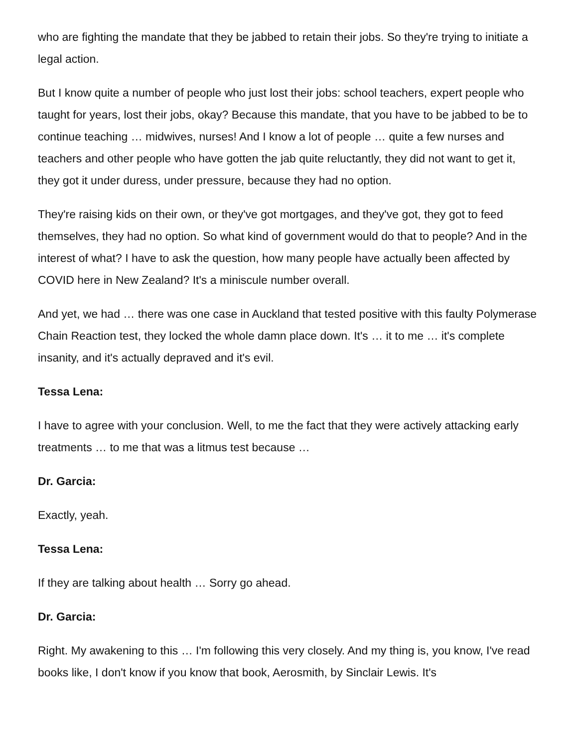who are fighting the mandate that they be jabbed to retain their jobs. So they're trying to initiate a legal action.
But I know quite a number of people who just lost their jobs: school teachers, expert people who taught for years, lost their jobs, okay? Because this mandate, that you have to be jabbed to be to continue teaching … midwives, nurses! And I know a lot of people … quite a few nurses and teachers and other people who have gotten the jab quite reluctantly, they did not want to get it, they got it under duress, under pressure, because they had no option.
They're raising kids on their own, or they've got mortgages, and they've got, they got to feed themselves, they had no option. So what kind of government would do that to people? And in the interest of what? I have to ask the question, how many people have actually been affected by COVID here in New Zealand? It's a miniscule number overall.
And yet, we had … there was one case in Auckland that tested positive with this faulty Polymerase Chain Reaction test, they locked the whole damn place down. It's … it to me … it's complete insanity, and it's actually depraved and it's evil.
Tessa Lena:
I have to agree with your conclusion. Well, to me the fact that they were actively attacking early treatments … to me that was a litmus test because …
Dr. Garcia:
Exactly, yeah.
Tessa Lena:
If they are talking about health … Sorry go ahead.
Dr. Garcia:
Right. My awakening to this … I'm following this very closely. And my thing is, you know, I've read books like, I don't know if you know that book, Aerosmith, by Sinclair Lewis. It's